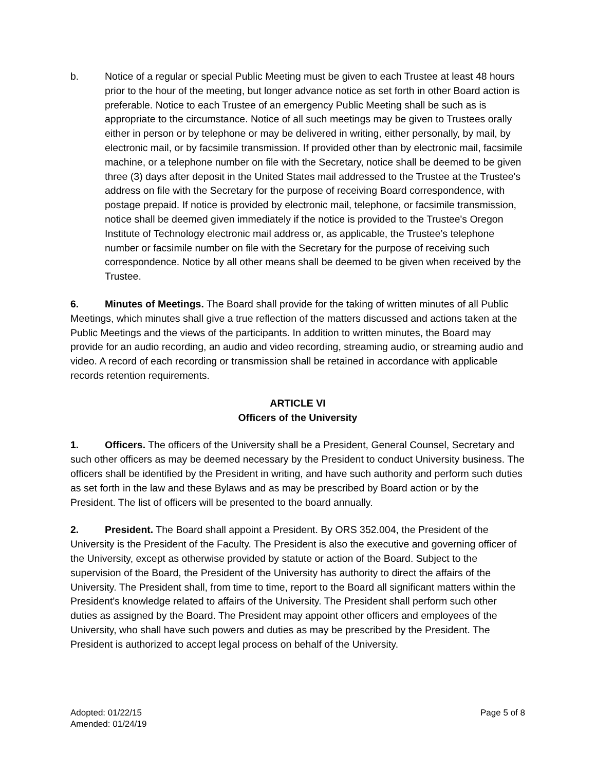b. Notice of a regular or special Public Meeting must be given to each Trustee at least 48 hours prior to the hour of the meeting, but longer advance notice as set forth in other Board action is preferable. Notice to each Trustee of an emergency Public Meeting shall be such as is appropriate to the circumstance. Notice of all such meetings may be given to Trustees orally either in person or by telephone or may be delivered in writing, either personally, by mail, by electronic mail, or by facsimile transmission. If provided other than by electronic mail, facsimile machine, or a telephone number on file with the Secretary, notice shall be deemed to be given three (3) days after deposit in the United States mail addressed to the Trustee at the Trustee's address on file with the Secretary for the purpose of receiving Board correspondence, with postage prepaid. If notice is provided by electronic mail, telephone, or facsimile transmission, notice shall be deemed given immediately if the notice is provided to the Trustee's Oregon Institute of Technology electronic mail address or, as applicable, the Trustee’s telephone number or facsimile number on file with the Secretary for the purpose of receiving such correspondence. Notice by all other means shall be deemed to be given when received by the Trustee.
6. Minutes of Meetings. The Board shall provide for the taking of written minutes of all Public Meetings, which minutes shall give a true reflection of the matters discussed and actions taken at the Public Meetings and the views of the participants. In addition to written minutes, the Board may provide for an audio recording, an audio and video recording, streaming audio, or streaming audio and video. A record of each recording or transmission shall be retained in accordance with applicable records retention requirements.
ARTICLE VI
Officers of the University
1. Officers. The officers of the University shall be a President, General Counsel, Secretary and such other officers as may be deemed necessary by the President to conduct University business. The officers shall be identified by the President in writing, and have such authority and perform such duties as set forth in the law and these Bylaws and as may be prescribed by Board action or by the President. The list of officers will be presented to the board annually.
2. President. The Board shall appoint a President. By ORS 352.004, the President of the University is the President of the Faculty. The President is also the executive and governing officer of the University, except as otherwise provided by statute or action of the Board. Subject to the supervision of the Board, the President of the University has authority to direct the affairs of the University. The President shall, from time to time, report to the Board all significant matters within the President's knowledge related to affairs of the University. The President shall perform such other duties as assigned by the Board. The President may appoint other officers and employees of the University, who shall have such powers and duties as may be prescribed by the President. The President is authorized to accept legal process on behalf of the University.
Adopted: 01/22/15
Amended: 01/24/19
Page 5 of 8